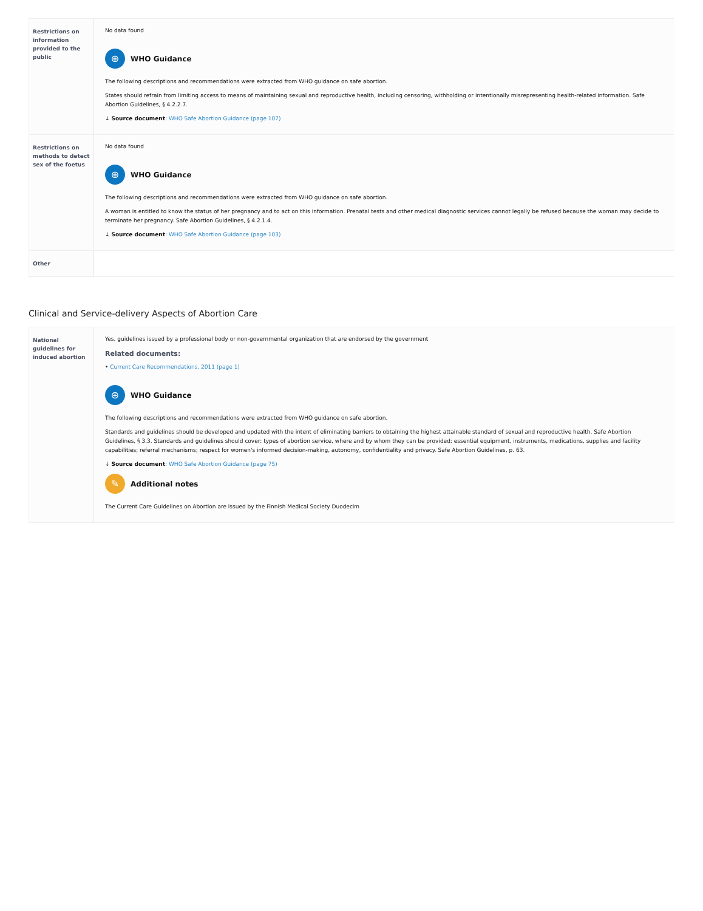| Restrictions on information provided to the public | No data found ⊕ WHO Guidance The following descriptions and recommendations were extracted from WHO guidance on safe abortion. States should refrain from limiting access to means of maintaining sexual and reproductive health, including censoring, withholding or intentionally misrepresenting health-related information. Safe Abortion Guidelines, § 4.2.2.7. ↓ Source document : WHO Safe Abortion Guidance (page 107) |
| Restrictions on methods to detect sex of the foetus | No data found ⊕ WHO Guidance The following descriptions and recommendations were extracted from WHO guidance on safe abortion. A woman is entitled to know the status of her pregnancy and to act on this information. Prenatal tests and other medical diagnostic services cannot legally be refused because the woman may decide to terminate her pregnancy. Safe Abortion Guidelines, § 4.2.1.4. ↓ Source document : WHO Safe Abortion Guidance (page 103) |
| Other | |
Clinical and Service-delivery Aspects of Abortion Care
| National guidelines for induced abortion | Yes, guidelines issued by a professional body or non-governmental organization that are endorsed by the government Related documents: • Current Care Recommendations, 2011 (page 1) ⊕ WHO Guidance The following descriptions and recommendations were extracted from WHO guidance on safe abortion. Standards and guidelines should be developed and updated with the intent of eliminating barriers to obtaining the highest attainable standard of sexual and reproductive health. Safe Abortion Guidelines, § 3.3. Standards and guidelines should cover: types of abortion service, where and by whom they can be provided; essential equipment, instruments, medications, supplies and facility capabilities; referral mechanisms; respect for women's informed decision-making, autonomy, confidentiality and privacy. Safe Abortion Guidelines, p. 63. ↓ Source document : WHO Safe Abortion Guidance (page 75) ✎ Additional notes The Current Care Guidelines on Abortion are issued by the Finnish Medical Society Duodecim |